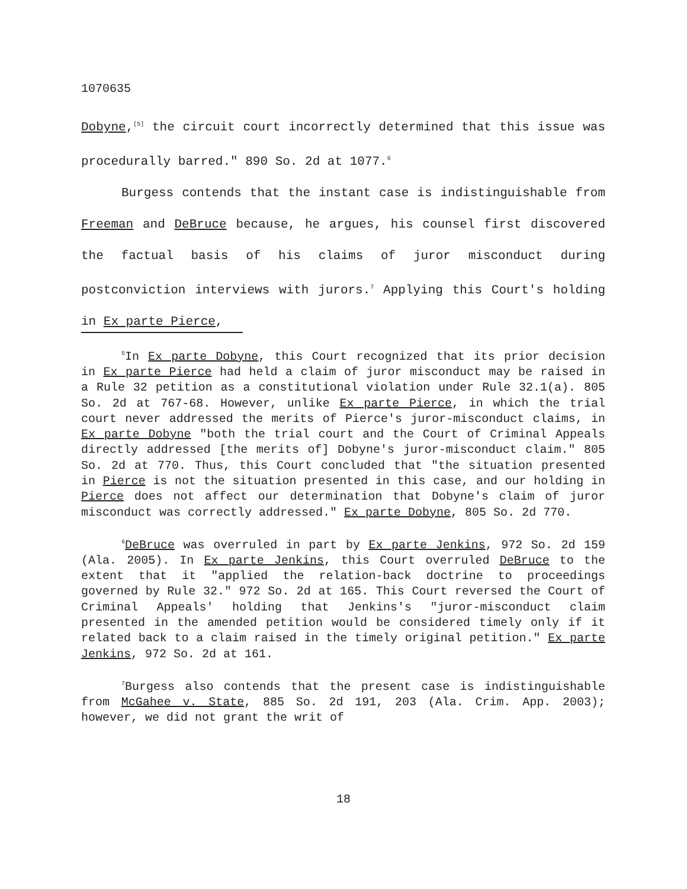1070635
Dobyne,<sup>[5]</sup> the circuit court incorrectly determined that this issue was procedurally barred." 890 So. 2d at 1077.<sup>6</sup>
Burgess contends that the instant case is indistinguishable from Freeman and DeBruce because, he argues, his counsel first discovered the factual basis of his claims of juror misconduct during postconviction interviews with jurors.<sup>7</sup> Applying this Court's holding in Ex parte Pierce,
<sup>5</sup> In Ex parte Dobyne, this Court recognized that its prior decision in Ex parte Pierce had held a claim of juror misconduct may be raised in a Rule 32 petition as a constitutional violation under Rule 32.1(a). 805 So. 2d at 767-68. However, unlike Ex parte Pierce, in which the trial court never addressed the merits of Pierce's juror-misconduct claims, in Ex parte Dobyne "both the trial court and the Court of Criminal Appeals directly addressed [the merits of] Dobyne's juror-misconduct claim." 805 So. 2d at 770. Thus, this Court concluded that "the situation presented in Pierce is not the situation presented in this case, and our holding in Pierce does not affect our determination that Dobyne's claim of juror misconduct was correctly addressed." Ex parte Dobyne, 805 So. 2d 770.
<sup>6</sup> DeBruce was overruled in part by Ex parte Jenkins, 972 So. 2d 159 (Ala. 2005). In Ex parte Jenkins, this Court overruled DeBruce to the extent that it "applied the relation-back doctrine to proceedings governed by Rule 32." 972 So. 2d at 165. This Court reversed the Court of Criminal Appeals' holding that Jenkins's "juror-misconduct claim presented in the amended petition would be considered timely only if it related back to a claim raised in the timely original petition." Ex parte Jenkins, 972 So. 2d at 161.
<sup>7</sup> Burgess also contends that the present case is indistinguishable from McGahee v. State, 885 So. 2d 191, 203 (Ala. Crim. App. 2003); however, we did not grant the writ of
18